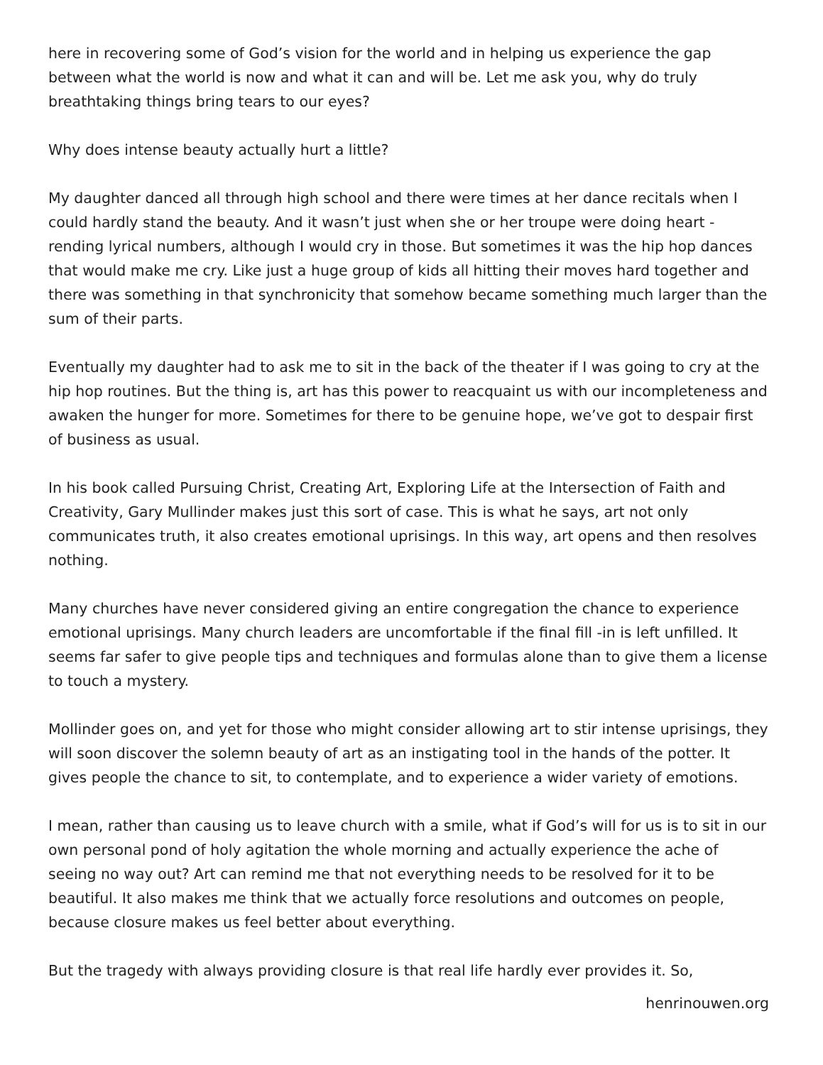here in recovering some of God’s vision for the world and in helping us experience the gap between what the world is now and what it can and will be. Let me ask you, why do truly breathtaking things bring tears to our eyes?
Why does intense beauty actually hurt a little?
My daughter danced all through high school and there were times at her dance recitals when I could hardly stand the beauty. And it wasn’t just when she or her troupe were doing heart -rending lyrical numbers, although I would cry in those. But sometimes it was the hip hop dances that would make me cry. Like just a huge group of kids all hitting their moves hard together and there was something in that synchronicity that somehow became something much larger than the sum of their parts.
Eventually my daughter had to ask me to sit in the back of the theater if I was going to cry at the hip hop routines. But the thing is, art has this power to reacquaint us with our incompleteness and awaken the hunger for more. Sometimes for there to be genuine hope, we’ve got to despair first of business as usual.
In his book called Pursuing Christ, Creating Art, Exploring Life at the Intersection of Faith and Creativity, Gary Mullinder makes just this sort of case. This is what he says, art not only communicates truth, it also creates emotional uprisings. In this way, art opens and then resolves nothing.
Many churches have never considered giving an entire congregation the chance to experience emotional uprisings. Many church leaders are uncomfortable if the final fill -in is left unfilled. It seems far safer to give people tips and techniques and formulas alone than to give them a license to touch a mystery.
Mollinder goes on, and yet for those who might consider allowing art to stir intense uprisings, they will soon discover the solemn beauty of art as an instigating tool in the hands of the potter. It gives people the chance to sit, to contemplate, and to experience a wider variety of emotions.
I mean, rather than causing us to leave church with a smile, what if God’s will for us is to sit in our own personal pond of holy agitation the whole morning and actually experience the ache of seeing no way out? Art can remind me that not everything needs to be resolved for it to be beautiful. It also makes me think that we actually force resolutions and outcomes on people, because closure makes us feel better about everything.
But the tragedy with always providing closure is that real life hardly ever provides it. So,
henrinouwen.org